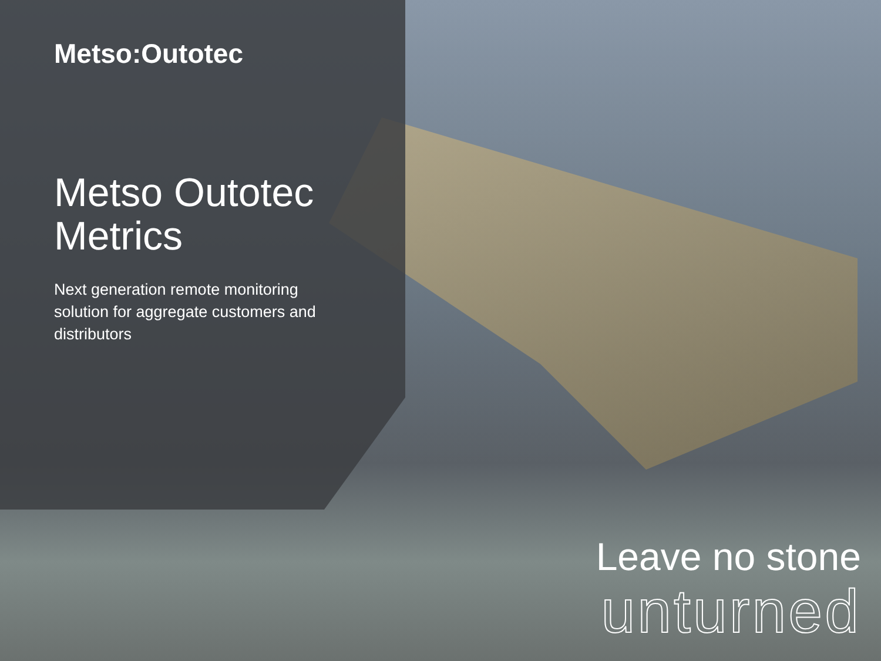Metso:Outotec
Metso Outotec
Metrics
Next generation remote monitoring solution for aggregate customers and distributors
Leave no stone
unturned